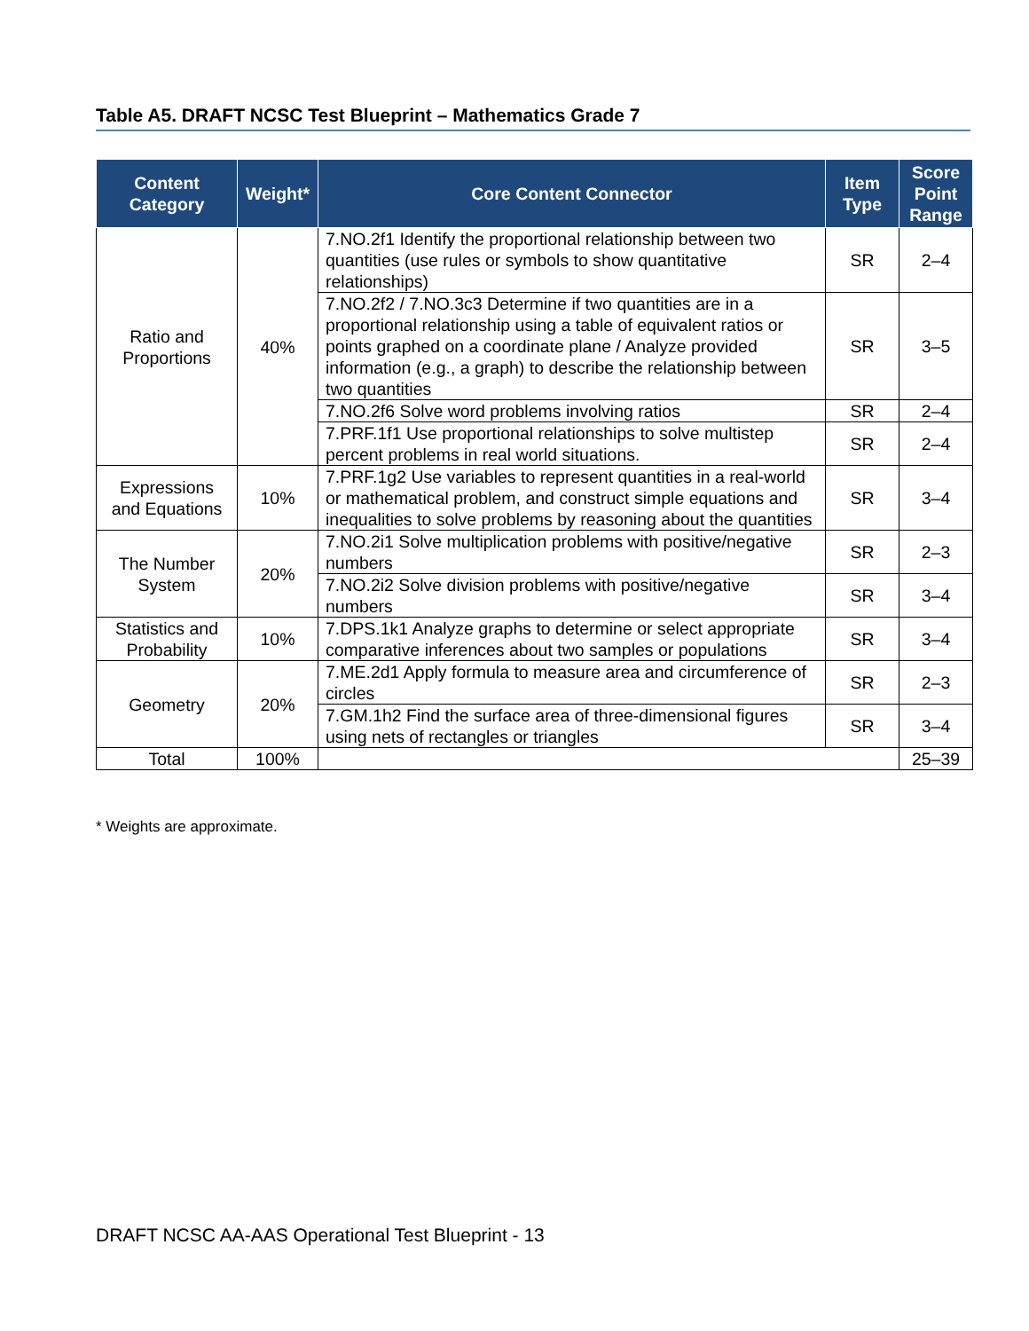Table A5. DRAFT NCSC Test Blueprint – Mathematics Grade 7
| Content Category | Weight* | Core Content Connector | Item Type | Score Point Range |
| --- | --- | --- | --- | --- |
| Ratio and Proportions | 40% | 7.NO.2f1 Identify the proportional relationship between two quantities (use rules or symbols to show quantitative relationships) | SR | 2–4 |
| | | 7.NO.2f2 / 7.NO.3c3 Determine if two quantities are in a proportional relationship using a table of equivalent ratios or points graphed on a coordinate plane / Analyze provided information (e.g., a graph) to describe the relationship between two quantities | SR | 3–5 |
| | | 7.NO.2f6 Solve word problems involving ratios | SR | 2–4 |
| | | 7.PRF.1f1 Use proportional relationships to solve multistep percent problems in real world situations. | SR | 2–4 |
| Expressions and Equations | 10% | 7.PRF.1g2 Use variables to represent quantities in a real-world or mathematical problem, and construct simple equations and inequalities to solve problems by reasoning about the quantities | SR | 3–4 |
| The Number System | 20% | 7.NO.2i1 Solve multiplication problems with positive/negative numbers | SR | 2–3 |
| | | 7.NO.2i2 Solve division problems with positive/negative numbers | SR | 3–4 |
| Statistics and Probability | 10% | 7.DPS.1k1 Analyze graphs to determine or select appropriate comparative inferences about two samples or populations | SR | 3–4 |
| Geometry | 20% | 7.ME.2d1 Apply formula to measure area and circumference of circles | SR | 2–3 |
| | | 7.GM.1h2 Find the surface area of three-dimensional figures using nets of rectangles or triangles | SR | 3–4 |
| Total | 100% | | | 25–39 |
* Weights are approximate.
DRAFT NCSC AA-AAS Operational Test Blueprint - 13